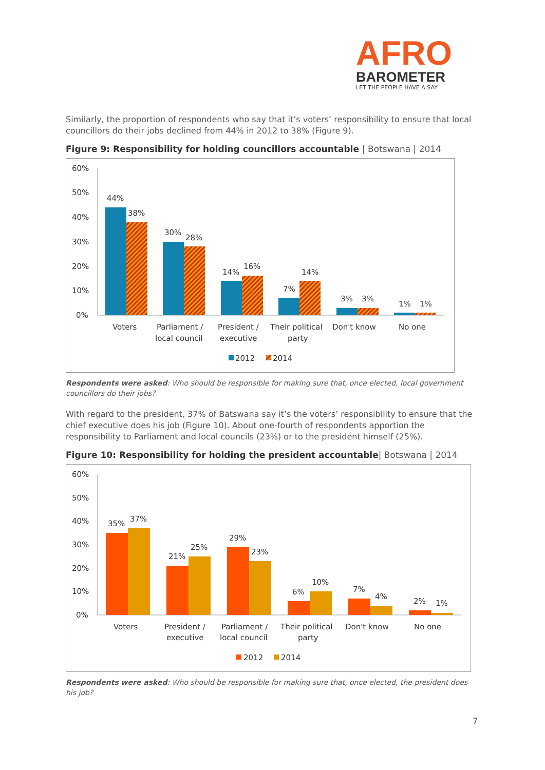AFRO
BAROMETER
LET THE PEOPLE HAVE A SAY
Similarly, the proportion of respondents who say that it’s voters’ responsibility to ensure that local councillors do their jobs declined from 44% in 2012 to 38% (Figure 9).
Figure 9: Responsibility for holding councillors accountable | Botswana | 2014
60%
50%
40%
30%
20%
10%
0%
44%
38%
30%
28%
14%
16%
7%
14%
3%
3%
1%
1%
Voters
Parliament /
local council
President /
executive
Their political
party
Don't know
No one
2012
2014
Respondents were asked: Who should be responsible for making sure that, once elected, local government councillors do their jobs?
With regard to the president, 37% of Batswana say it’s the voters’ responsibility to ensure that the chief executive does his job (Figure 10). About one-fourth of respondents apportion the responsibility to Parliament and local councils (23%) or to the president himself (25%).
Figure 10: Responsibility for holding the president accountable| Botswana | 2014
60%
50%
40%
30%
20%
10%
0%
35%
37%
21%
25%
29%
23%
6%
10%
7%
4%
2%
1%
Voters
President /
executive
Parliament /
local council
Their political
party
Don't know
No one
2012
2014
Respondents were asked: Who should be responsible for making sure that, once elected, the president does his job?
7